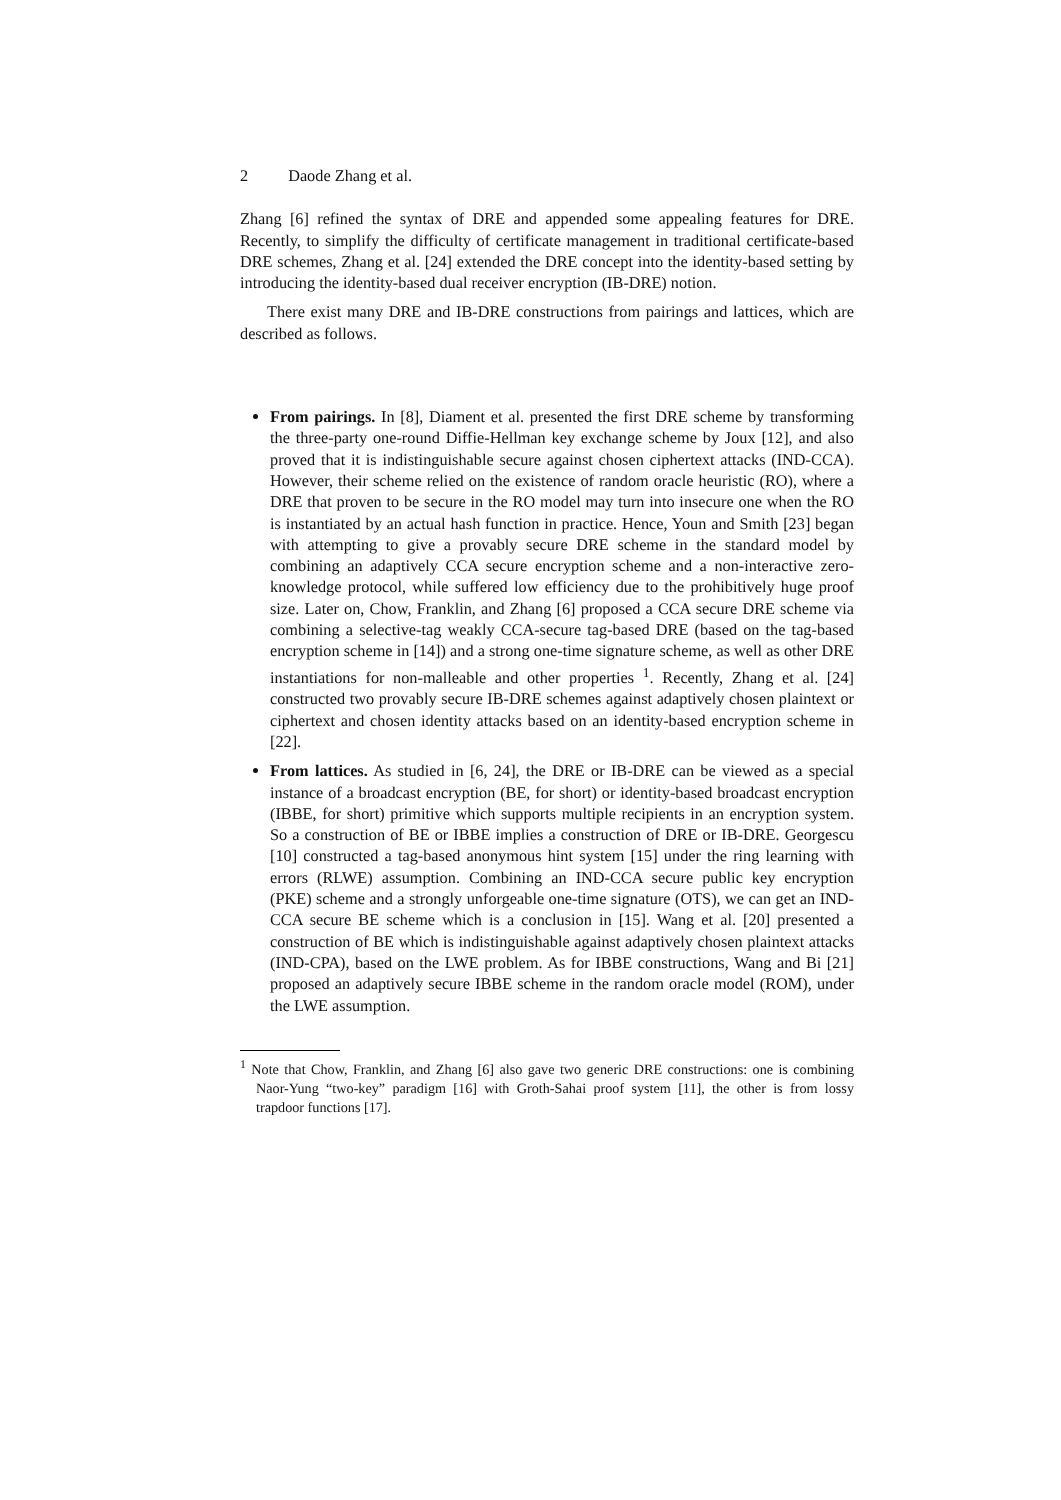2 Daode Zhang et al.
Zhang [6] refined the syntax of DRE and appended some appealing features for DRE. Recently, to simplify the difficulty of certificate management in traditional certificate-based DRE schemes, Zhang et al. [24] extended the DRE concept into the identity-based setting by introducing the identity-based dual receiver encryption (IB-DRE) notion.
There exist many DRE and IB-DRE constructions from pairings and lattices, which are described as follows.
From pairings. In [8], Diament et al. presented the first DRE scheme by transforming the three-party one-round Diffie-Hellman key exchange scheme by Joux [12], and also proved that it is indistinguishable secure against chosen ciphertext attacks (IND-CCA). However, their scheme relied on the existence of random oracle heuristic (RO), where a DRE that proven to be secure in the RO model may turn into insecure one when the RO is instantiated by an actual hash function in practice. Hence, Youn and Smith [23] began with attempting to give a provably secure DRE scheme in the standard model by combining an adaptively CCA secure encryption scheme and a non-interactive zero-knowledge protocol, while suffered low efficiency due to the prohibitively huge proof size. Later on, Chow, Franklin, and Zhang [6] proposed a CCA secure DRE scheme via combining a selective-tag weakly CCA-secure tag-based DRE (based on the tag-based encryption scheme in [14]) and a strong one-time signature scheme, as well as other DRE instantiations for non-malleable and other properties <sup>1</sup>. Recently, Zhang et al. [24] constructed two provably secure IB-DRE schemes against adaptively chosen plaintext or ciphertext and chosen identity attacks based on an identity-based encryption scheme in [22].
From lattices. As studied in [6, 24], the DRE or IB-DRE can be viewed as a special instance of a broadcast encryption (BE, for short) or identity-based broadcast encryption (IBBE, for short) primitive which supports multiple recipients in an encryption system. So a construction of BE or IBBE implies a construction of DRE or IB-DRE. Georgescu [10] constructed a tag-based anonymous hint system [15] under the ring learning with errors (RLWE) assumption. Combining an IND-CCA secure public key encryption (PKE) scheme and a strongly unforgeable one-time signature (OTS), we can get an IND-CCA secure BE scheme which is a conclusion in [15]. Wang et al. [20] presented a construction of BE which is indistinguishable against adaptively chosen plaintext attacks (IND-CPA), based on the LWE problem. As for IBBE constructions, Wang and Bi [21] proposed an adaptively secure IBBE scheme in the random oracle model (ROM), under the LWE assumption.
<sup>1</sup> Note that Chow, Franklin, and Zhang [6] also gave two generic DRE constructions: one is combining Naor-Yung “two-key” paradigm [16] with Groth-Sahai proof system [11], the other is from lossy trapdoor functions [17].